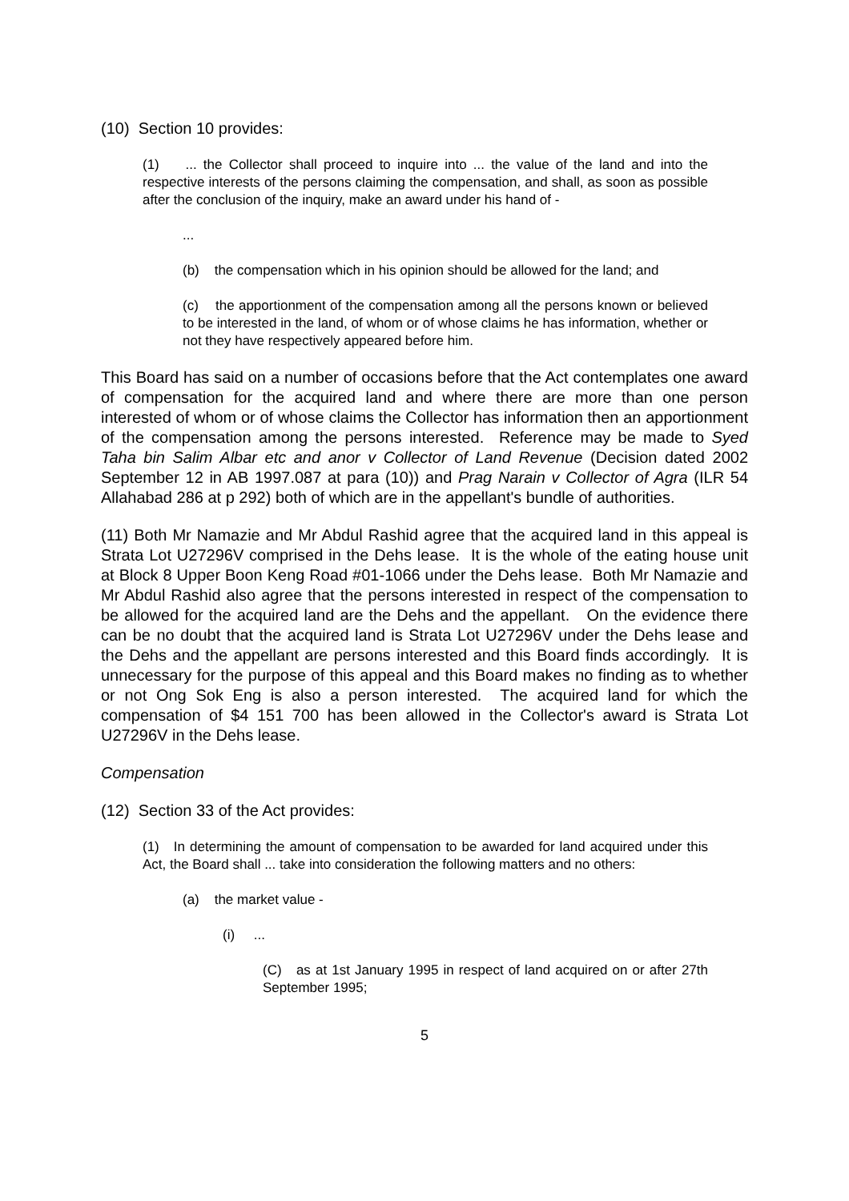(10) Section 10 provides:
(1) ... the Collector shall proceed to inquire into ... the value of the land and into the respective interests of the persons claiming the compensation, and shall, as soon as possible after the conclusion of the inquiry, make an award under his hand of -
...
(b) the compensation which in his opinion should be allowed for the land; and
(c) the apportionment of the compensation among all the persons known or believed to be interested in the land, of whom or of whose claims he has information, whether or not they have respectively appeared before him.
This Board has said on a number of occasions before that the Act contemplates one award of compensation for the acquired land and where there are more than one person interested of whom or of whose claims the Collector has information then an apportionment of the compensation among the persons interested. Reference may be made to Syed Taha bin Salim Albar etc and anor v Collector of Land Revenue (Decision dated 2002 September 12 in AB 1997.087 at para (10)) and Prag Narain v Collector of Agra (ILR 54 Allahabad 286 at p 292) both of which are in the appellant's bundle of authorities.
(11) Both Mr Namazie and Mr Abdul Rashid agree that the acquired land in this appeal is Strata Lot U27296V comprised in the Dehs lease. It is the whole of the eating house unit at Block 8 Upper Boon Keng Road #01-1066 under the Dehs lease. Both Mr Namazie and Mr Abdul Rashid also agree that the persons interested in respect of the compensation to be allowed for the acquired land are the Dehs and the appellant. On the evidence there can be no doubt that the acquired land is Strata Lot U27296V under the Dehs lease and the Dehs and the appellant are persons interested and this Board finds accordingly. It is unnecessary for the purpose of this appeal and this Board makes no finding as to whether or not Ong Sok Eng is also a person interested. The acquired land for which the compensation of $4 151 700 has been allowed in the Collector's award is Strata Lot U27296V in the Dehs lease.
Compensation
(12) Section 33 of the Act provides:
(1) In determining the amount of compensation to be awarded for land acquired under this Act, the Board shall ... take into consideration the following matters and no others:
(a) the market value -
(i) ...
(C) as at 1st January 1995 in respect of land acquired on or after 27th September 1995;
5